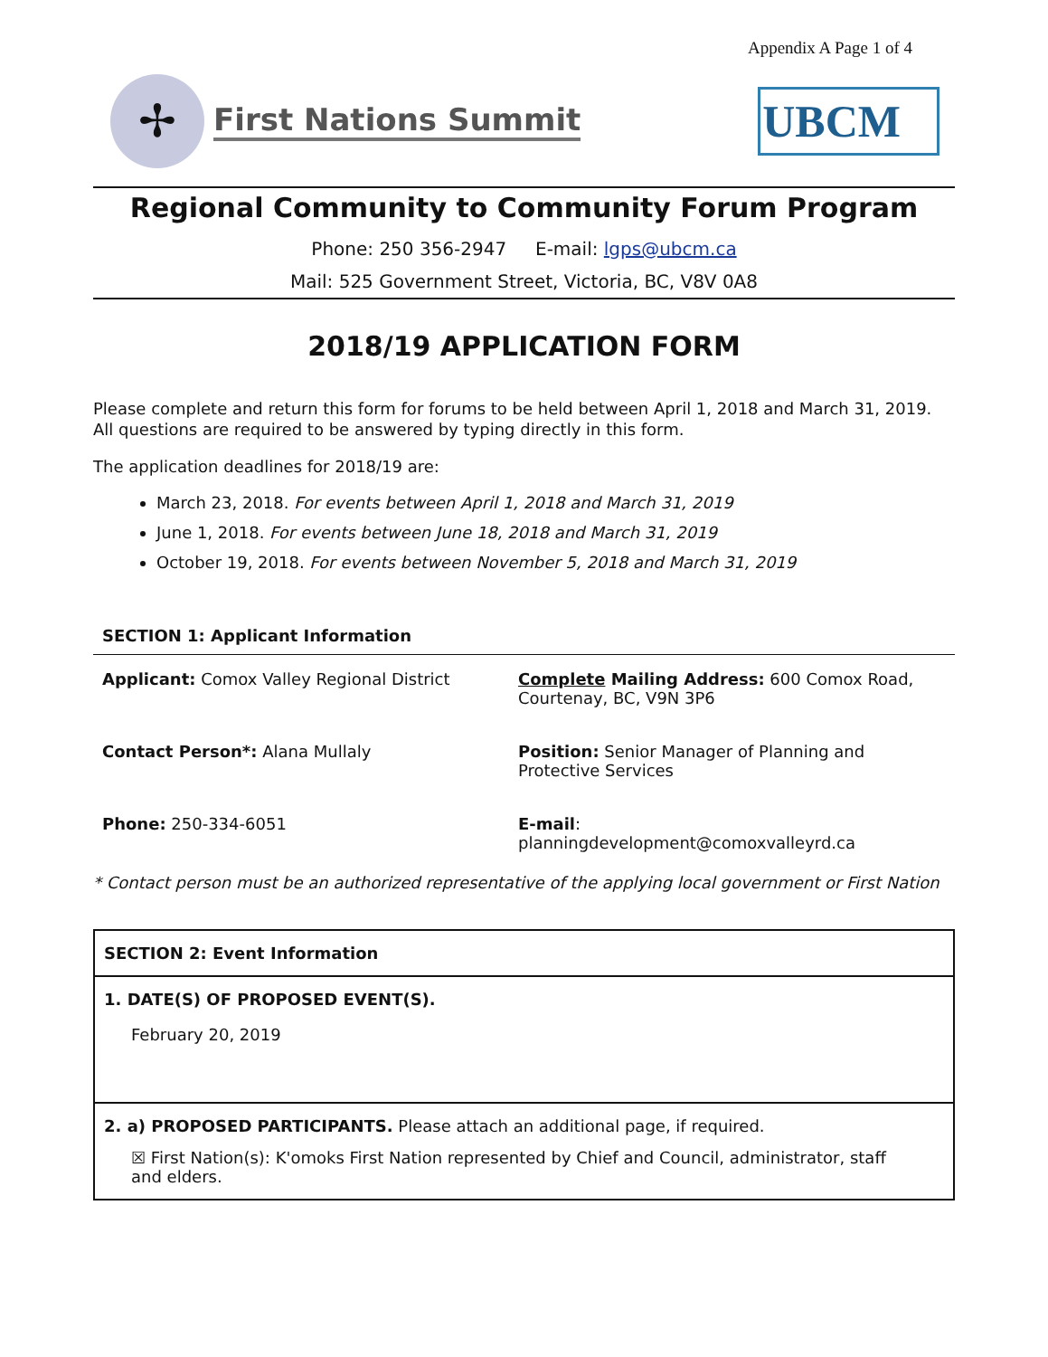Appendix A Page 1 of 4
✢
First Nations Summit
UBCM
Regional Community to Community Forum Program
Phone: 250 356-2947 E-mail: lgps@ubcm.ca
Mail: 525 Government Street, Victoria, BC, V8V 0A8
2018/19 APPLICATION FORM
Please complete and return this form for forums to be held between April 1, 2018 and March 31, 2019. All questions are required to be answered by typing directly in this form.
The application deadlines for 2018/19 are:
March 23, 2018. For events between April 1, 2018 and March 31, 2019
June 1, 2018. For events between June 18, 2018 and March 31, 2019
October 19, 2018. For events between November 5, 2018 and March 31, 2019
SECTION 1: Applicant Information
Applicant: Comox Valley Regional District
Complete Mailing Address: 600 Comox Road, Courtenay, BC, V9N 3P6
Contact Person*: Alana Mullaly
Position: Senior Manager of Planning and Protective Services
Phone: 250-334-6051
E-mail:
planningdevelopment@comoxvalleyrd.ca
* Contact person must be an authorized representative of the applying local government or First Nation
SECTION 2: Event Information
1. DATE(S) OF PROPOSED EVENT(S).
February 20, 2019
2. a) PROPOSED PARTICIPANTS. Please attach an additional page, if required.
☒ First Nation(s): K'omoks First Nation represented by Chief and Council, administrator, staff and elders.